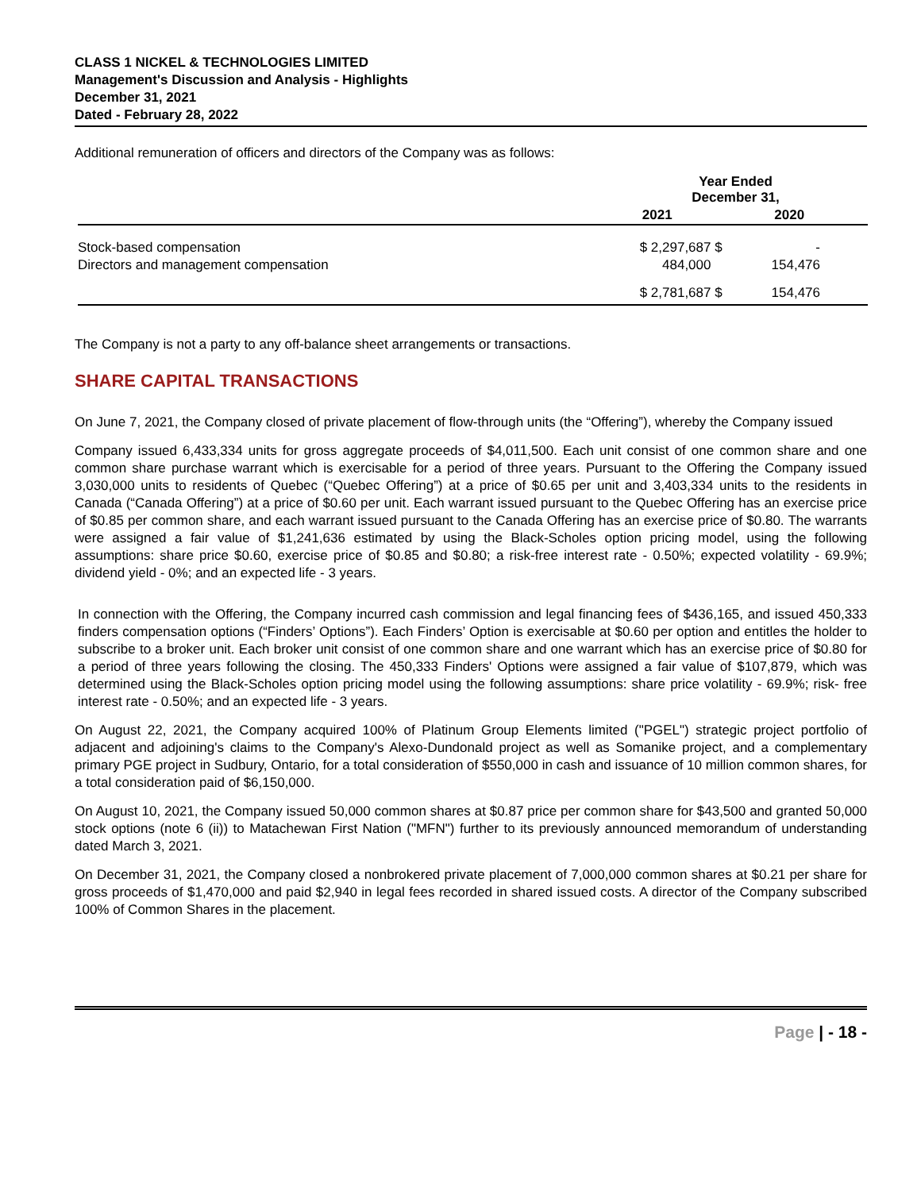CLASS 1 NICKEL & TECHNOLOGIES LIMITED
Management's Discussion and Analysis - Highlights
December 31, 2021
Dated - February 28, 2022
Additional remuneration of officers and directors of the Company was as follows:
| | Year Ended December 31, | | |
| --- | --- | --- | --- |
| | 2021 | 2020 | |
| Stock-based compensation | $ 2,297,687 | $ | - |
| Directors and management compensation | 484,000 | | 154,476 |
| | $ 2,781,687 | $ | 154,476 |
The Company is not a party to any off-balance sheet arrangements or transactions.
SHARE CAPITAL TRANSACTIONS
On June 7, 2021, the Company closed of private placement of flow-through units (the “Offering”), whereby the Company issued
Company issued 6,433,334 units for gross aggregate proceeds of $4,011,500. Each unit consist of one common share and one common share purchase warrant which is exercisable for a period of three years. Pursuant to the Offering the Company issued 3,030,000 units to residents of Quebec (“Quebec Offering”) at a price of $0.65 per unit and 3,403,334 units to the residents in Canada (“Canada Offering”) at a price of $0.60 per unit. Each warrant issued pursuant to the Quebec Offering has an exercise price of $0.85 per common share, and each warrant issued pursuant to the Canada Offering has an exercise price of $0.80. The warrants were assigned a fair value of $1,241,636 estimated by using the Black-Scholes option pricing model, using the following assumptions: share price $0.60, exercise price of $0.85 and $0.80; a risk-free interest rate - 0.50%; expected volatility - 69.9%; dividend yield - 0%; and an expected life - 3 years.
In connection with the Offering, the Company incurred cash commission and legal financing fees of $436,165, and issued 450,333 finders compensation options (“Finders’ Options”). Each Finders’ Option is exercisable at $0.60 per option and entitles the holder to subscribe to a broker unit. Each broker unit consist of one common share and one warrant which has an exercise price of $0.80 for a period of three years following the closing. The 450,333 Finders' Options were assigned a fair value of $107,879, which was determined using the Black-Scholes option pricing model using the following assumptions: share price volatility - 69.9%; risk- free interest rate - 0.50%; and an expected life - 3 years.
On August 22, 2021, the Company acquired 100% of Platinum Group Elements limited ("PGEL") strategic project portfolio of adjacent and adjoining's claims to the Company's Alexo-Dundonald project as well as Somanike project, and a complementary primary PGE project in Sudbury, Ontario, for a total consideration of $550,000 in cash and issuance of 10 million common shares, for a total consideration paid of $6,150,000.
On August 10, 2021, the Company issued 50,000 common shares at $0.87 price per common share for $43,500 and granted 50,000 stock options (note 6 (ii)) to Matachewan First Nation ("MFN") further to its previously announced memorandum of understanding dated March 3, 2021.
On December 31, 2021, the Company closed a nonbrokered private placement of 7,000,000 common shares at $0.21 per share for gross proceeds of $1,470,000 and paid $2,940 in legal fees recorded in shared issued costs. A director of the Company subscribed 100% of Common Shares in the placement.
Page | - 18 -